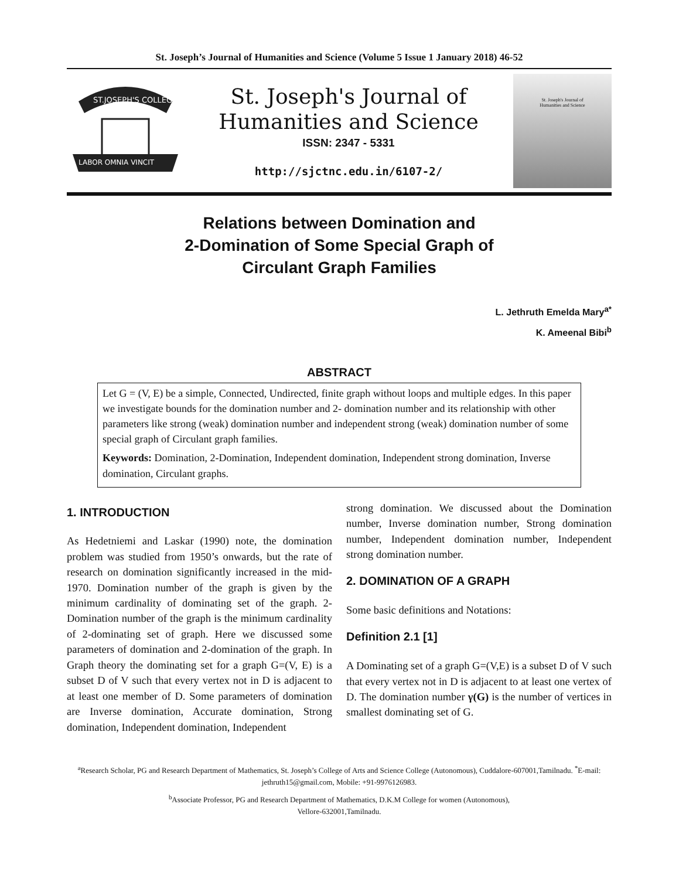St. Joseph’s Journal of Humanities and Science (Volume 5 Issue 1 January 2018) 46-52
ST.JOSEPH'S COLLEGE
LABOR OMNIA VINCIT
St. Joseph's Journal of
Humanities and Science
ISSN: 2347 - 5331
http://sjctnc.edu.in/6107-2/
St. Joseph's Journal of
Humanities and Science
Relations between Domination and
2-Domination of Some Special Graph of
Circulant Graph Families
L. Jethruth Emelda Mary<sup>a*</sup>
K. Ameenal Bibi<sup>b</sup>
ABSTRACT
Let G = (V, E) be a simple, Connected, Undirected, finite graph without loops and multiple edges. In this paper we investigate bounds for the domination number and 2- domination number and its relationship with other parameters like strong (weak) domination number and independent strong (weak) domination number of some special graph of Circulant graph families.
Keywords: Domination, 2-Domination, Independent domination, Independent strong domination, Inverse domination, Circulant graphs.
1. INTRODUCTION
As Hedetniemi and Laskar (1990) note, the domination problem was studied from 1950’s onwards, but the rate of research on domination significantly increased in the mid-1970. Domination number of the graph is given by the minimum cardinality of dominating set of the graph. 2-Domination number of the graph is the minimum cardinality of 2-dominating set of graph. Here we discussed some parameters of domination and 2-domination of the graph. In Graph theory the dominating set for a graph G=(V, E) is a subset D of V such that every vertex not in D is adjacent to at least one member of D. Some parameters of domination are Inverse domination, Accurate domination, Strong domination, Independent domination, Independent
strong domination. We discussed about the Domination number, Inverse domination number, Strong domination number, Independent domination number, Independent strong domination number.
2. DOMINATION OF A GRAPH
Some basic definitions and Notations:
Definition 2.1 [1]
A Dominating set of a graph G=(V,E) is a subset D of V such that every vertex not in D is adjacent to at least one vertex of D. The domination number γ(G) is the number of vertices in smallest dominating set of G.
<sup>a</sup> Research Scholar, PG and Research Department of Mathematics, St. Joseph’s College of Arts and Science College (Autonomous), Cuddalore-607001,Tamilnadu. <sup>*</sup>E-mail: jethruth15@gmail.com, Mobile: +91-9976126983.
<sup>b</sup> Associate Professor, PG and Research Department of Mathematics, D.K.M College for women (Autonomous),
Vellore-632001,Tamilnadu.